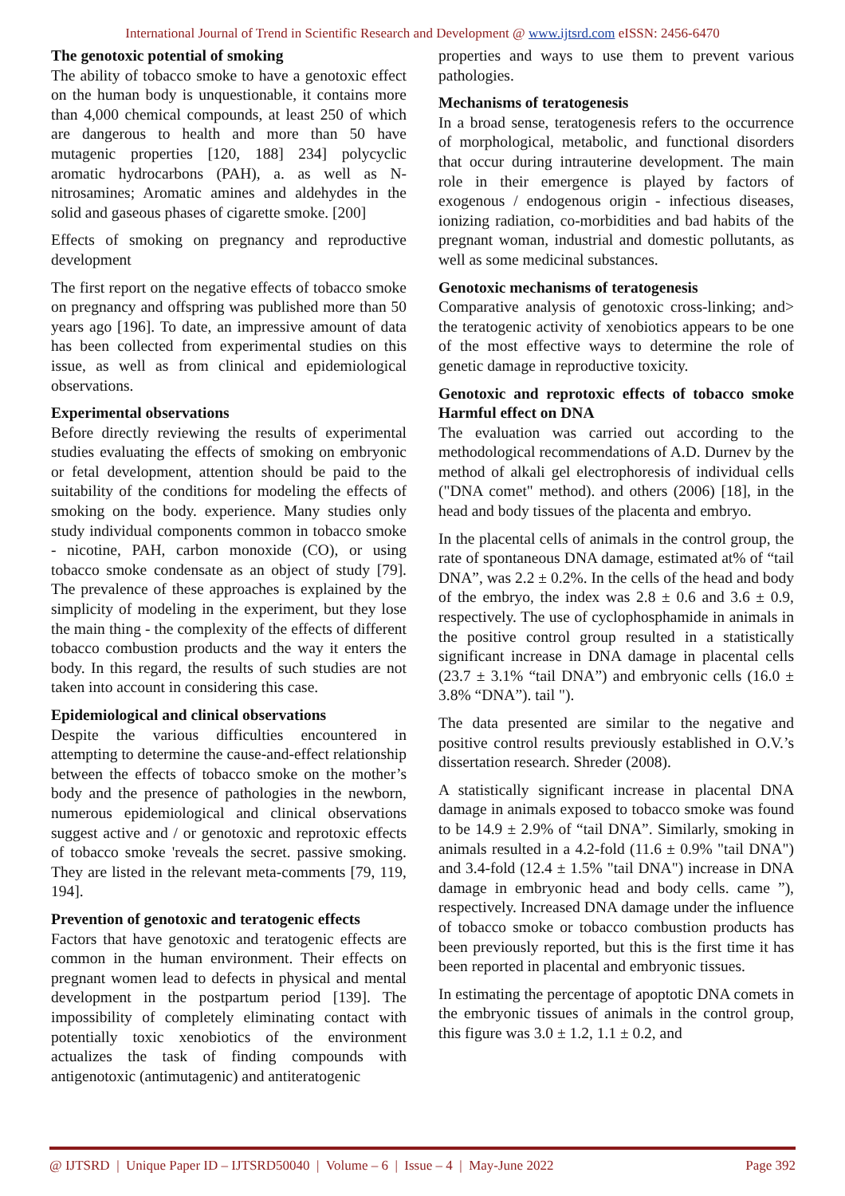International Journal of Trend in Scientific Research and Development @ www.ijtsrd.com eISSN: 2456-6470
The genotoxic potential of smoking
The ability of tobacco smoke to have a genotoxic effect on the human body is unquestionable, it contains more than 4,000 chemical compounds, at least 250 of which are dangerous to health and more than 50 have mutagenic properties [120, 188] 234] polycyclic aromatic hydrocarbons (PAH), a. as well as N-nitrosamines; Aromatic amines and aldehydes in the solid and gaseous phases of cigarette smoke. [200]
Effects of smoking on pregnancy and reproductive development
The first report on the negative effects of tobacco smoke on pregnancy and offspring was published more than 50 years ago [196]. To date, an impressive amount of data has been collected from experimental studies on this issue, as well as from clinical and epidemiological observations.
Experimental observations
Before directly reviewing the results of experimental studies evaluating the effects of smoking on embryonic or fetal development, attention should be paid to the suitability of the conditions for modeling the effects of smoking on the body. experience. Many studies only study individual components common in tobacco smoke - nicotine, PAH, carbon monoxide (CO), or using tobacco smoke condensate as an object of study [79]. The prevalence of these approaches is explained by the simplicity of modeling in the experiment, but they lose the main thing - the complexity of the effects of different tobacco combustion products and the way it enters the body. In this regard, the results of such studies are not taken into account in considering this case.
Epidemiological and clinical observations
Despite the various difficulties encountered in attempting to determine the cause-and-effect relationship between the effects of tobacco smoke on the mother’s body and the presence of pathologies in the newborn, numerous epidemiological and clinical observations suggest active and / or genotoxic and reprotoxic effects of tobacco smoke 'reveals the secret. passive smoking. They are listed in the relevant meta-comments [79, 119, 194].
Prevention of genotoxic and teratogenic effects
Factors that have genotoxic and teratogenic effects are common in the human environment. Their effects on pregnant women lead to defects in physical and mental development in the postpartum period [139]. The impossibility of completely eliminating contact with potentially toxic xenobiotics of the environment actualizes the task of finding compounds with antigenotoxic (antimutagenic) and antiteratogenic
properties and ways to use them to prevent various pathologies.
Mechanisms of teratogenesis
In a broad sense, teratogenesis refers to the occurrence of morphological, metabolic, and functional disorders that occur during intrauterine development. The main role in their emergence is played by factors of exogenous / endogenous origin - infectious diseases, ionizing radiation, co-morbidities and bad habits of the pregnant woman, industrial and domestic pollutants, as well as some medicinal substances.
Genotoxic mechanisms of teratogenesis
Comparative analysis of genotoxic cross-linking; and> the teratogenic activity of xenobiotics appears to be one of the most effective ways to determine the role of genetic damage in reproductive toxicity.
Genotoxic and reprotoxic effects of tobacco smoke Harmful effect on DNA
The evaluation was carried out according to the methodological recommendations of A.D. Durnev by the method of alkali gel electrophoresis of individual cells ("DNA comet" method). and others (2006) [18], in the head and body tissues of the placenta and embryo.
In the placental cells of animals in the control group, the rate of spontaneous DNA damage, estimated at% of “tail DNA”, was 2.2 ± 0.2%. In the cells of the head and body of the embryo, the index was 2.8 ± 0.6 and 3.6 ± 0.9, respectively. The use of cyclophosphamide in animals in the positive control group resulted in a statistically significant increase in DNA damage in placental cells (23.7 ± 3.1% “tail DNA”) and embryonic cells (16.0 ± 3.8% “DNA”). tail ").
The data presented are similar to the negative and positive control results previously established in O.V.’s dissertation research. Shreder (2008).
A statistically significant increase in placental DNA damage in animals exposed to tobacco smoke was found to be 14.9 ± 2.9% of “tail DNA”. Similarly, smoking in animals resulted in a 4.2-fold (11.6 ± 0.9% "tail DNA") and 3.4-fold (12.4 ± 1.5% "tail DNA") increase in DNA damage in embryonic head and body cells. came ”), respectively. Increased DNA damage under the influence of tobacco smoke or tobacco combustion products has been previously reported, but this is the first time it has been reported in placental and embryonic tissues.
In estimating the percentage of apoptotic DNA comets in the embryonic tissues of animals in the control group, this figure was 3.0 ± 1.2, 1.1 ± 0.2, and
@ IJTSRD | Unique Paper ID – IJTSRD50040 | Volume – 6 | Issue – 4 | May-June 2022 Page 392